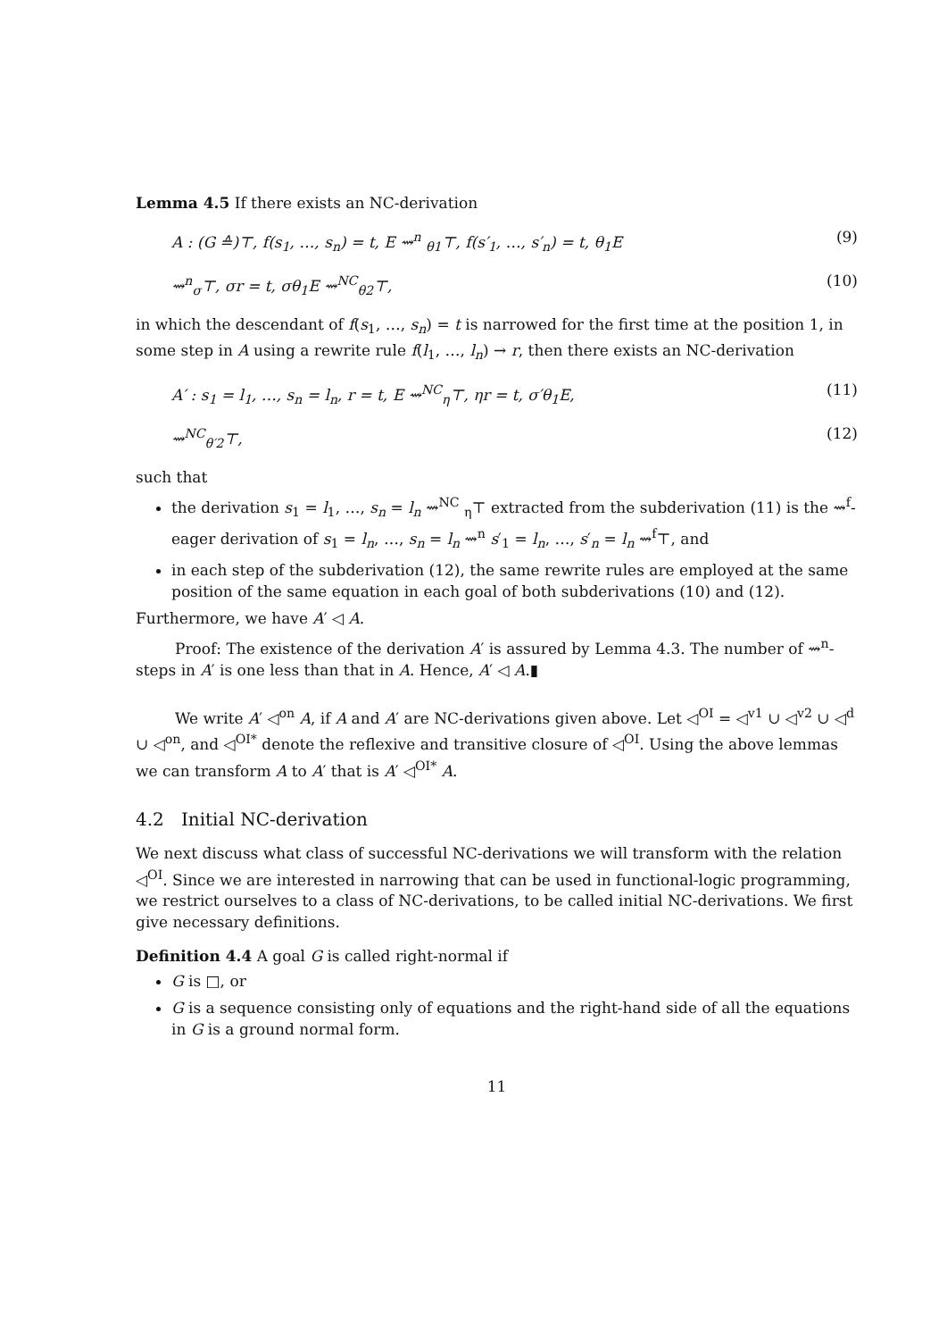Lemma 4.5 If there exists an NC-derivation
A : (G ≙)⊤, f(s<sub>1</sub>, …, s<sub>n</sub>) = t, E ⇝<sup>n</sup> <sub>θ1</sub>⊤, f(s′<sub>1</sub>, …, s′<sub>n</sub>) = t, θ<sub>1</sub>E (9)
⇝<sup>n</sup><sub>σ</sub>⊤, σr = t, σθ<sub>1</sub>E ⇝<sup>NC</sup><sub>θ2</sub>⊤, (10)
in which the descendant of f(s<sub>1</sub>, …, s<sub>n</sub>) = t is narrowed for the first time at the position 1, in some step in A using a rewrite rule f(l<sub>1</sub>, …, l<sub>n</sub>) → r, then there exists an NC-derivation
A′ : s<sub>1</sub> = l<sub>1</sub>, …, s<sub>n</sub> = l<sub>n</sub>, r = t, E ⇝<sup>NC</sup><sub>η</sub>⊤, ηr = t, σ′θ<sub>1</sub>E, (11)
⇝<sup>NC</sup><sub>θ′2</sub>⊤, (12)
such that
the derivation s<sub>1</sub> = l<sub>1</sub>, …, s<sub>n</sub> = l<sub>n</sub> ⇝<sup>NC</sup> <sub>η</sub>⊤ extracted from the subderivation (11) is the ⇝<sup>f</sup>-eager derivation of s<sub>1</sub> = l<sub>n</sub>, …, s<sub>n</sub> = l<sub>n</sub> ⇝<sup>n</sup> s′<sub>1</sub> = l<sub>n</sub>, …, s′<sub>n</sub> = l<sub>n</sub> ⇝<sup>f</sup>⊤, and
in each step of the subderivation (12), the same rewrite rules are employed at the same position of the same equation in each goal of both subderivations (10) and (12).
Furthermore, we have A′ ◁ A.
Proof: The existence of the derivation A′ is assured by Lemma 4.3. The number of ⇝<sup>n</sup>-steps in A′ is one less than that in A. Hence, A′ ◁ A.▮
We write A′ ◁<sup>on</sup> A, if A and A′ are NC-derivations given above. Let ◁<sup>OI</sup> = ◁<sup>v1</sup> ∪ ◁<sup>v2</sup> ∪ ◁<sup>d</sup> ∪ ◁<sup>on</sup>, and ◁<sup>OI*</sup> denote the reflexive and transitive closure of ◁<sup>OI</sup>. Using the above lemmas we can transform A to A′ that is A′ ◁<sup>OI*</sup> A.
4.2 Initial NC-derivation
We next discuss what class of successful NC-derivations we will transform with the relation ◁<sup>OI</sup>. Since we are interested in narrowing that can be used in functional-logic programming, we restrict ourselves to a class of NC-derivations, to be called initial NC-derivations. We first give necessary definitions.
Definition 4.4 A goal G is called right-normal if
G is □, or
G is a sequence consisting only of equations and the right-hand side of all the equations in G is a ground normal form.
11